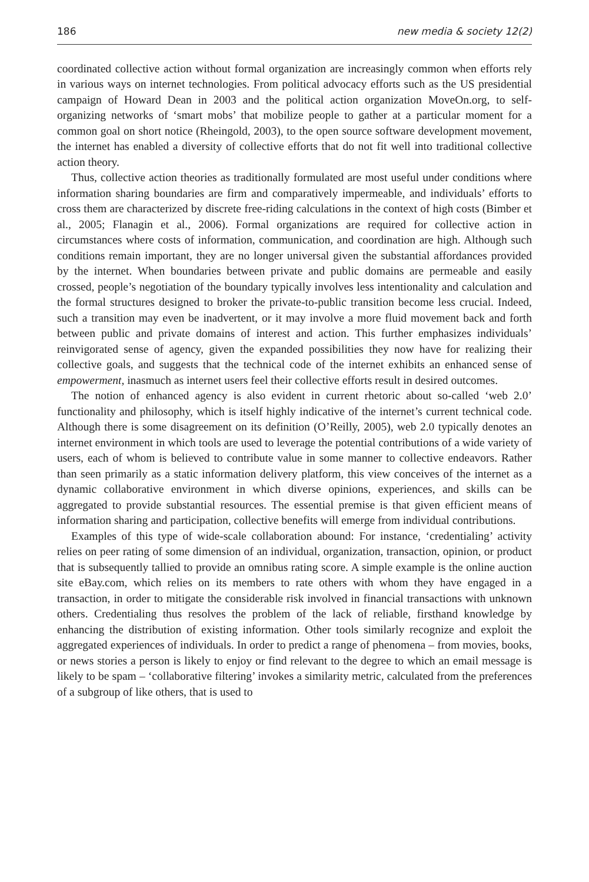186 new media & society 12(2)
coordinated collective action without formal organization are increasingly common when efforts rely in various ways on internet technologies. From political advocacy efforts such as the US presidential campaign of Howard Dean in 2003 and the political action organization MoveOn.org, to self-organizing networks of ‘smart mobs’ that mobilize people to gather at a particular moment for a common goal on short notice (Rheingold, 2003), to the open source software development movement, the internet has enabled a diversity of collective efforts that do not fit well into traditional collective action theory.
Thus, collective action theories as traditionally formulated are most useful under conditions where information sharing boundaries are firm and comparatively impermeable, and individuals’ efforts to cross them are characterized by discrete free-riding calculations in the context of high costs (Bimber et al., 2005; Flanagin et al., 2006). Formal organizations are required for collective action in circumstances where costs of information, communication, and coordination are high. Although such conditions remain important, they are no longer universal given the substantial affordances provided by the internet. When boundaries between private and public domains are permeable and easily crossed, people’s negotiation of the boundary typically involves less intentionality and calculation and the formal structures designed to broker the private-to-public transition become less crucial. Indeed, such a transition may even be inadvertent, or it may involve a more fluid movement back and forth between public and private domains of interest and action. This further emphasizes individuals’ reinvigorated sense of agency, given the expanded possibilities they now have for realizing their collective goals, and suggests that the technical code of the internet exhibits an enhanced sense of empowerment, inasmuch as internet users feel their collective efforts result in desired outcomes.
The notion of enhanced agency is also evident in current rhetoric about so-called ‘web 2.0’ functionality and philosophy, which is itself highly indicative of the internet’s current technical code. Although there is some disagreement on its definition (O’Reilly, 2005), web 2.0 typically denotes an internet environment in which tools are used to leverage the potential contributions of a wide variety of users, each of whom is believed to contribute value in some manner to collective endeavors. Rather than seen primarily as a static information delivery platform, this view conceives of the internet as a dynamic collaborative environment in which diverse opinions, experiences, and skills can be aggregated to provide substantial resources. The essential premise is that given efficient means of information sharing and participation, collective benefits will emerge from individual contributions.
Examples of this type of wide-scale collaboration abound: For instance, ‘credentialing’ activity relies on peer rating of some dimension of an individual, organization, transaction, opinion, or product that is subsequently tallied to provide an omnibus rating score. A simple example is the online auction site eBay.com, which relies on its members to rate others with whom they have engaged in a transaction, in order to mitigate the considerable risk involved in financial transactions with unknown others. Credentialing thus resolves the problem of the lack of reliable, firsthand knowledge by enhancing the distribution of existing information. Other tools similarly recognize and exploit the aggregated experiences of individuals. In order to predict a range of phenomena – from movies, books, or news stories a person is likely to enjoy or find relevant to the degree to which an email message is likely to be spam – ‘collaborative filtering’ invokes a similarity metric, calculated from the preferences of a subgroup of like others, that is used to